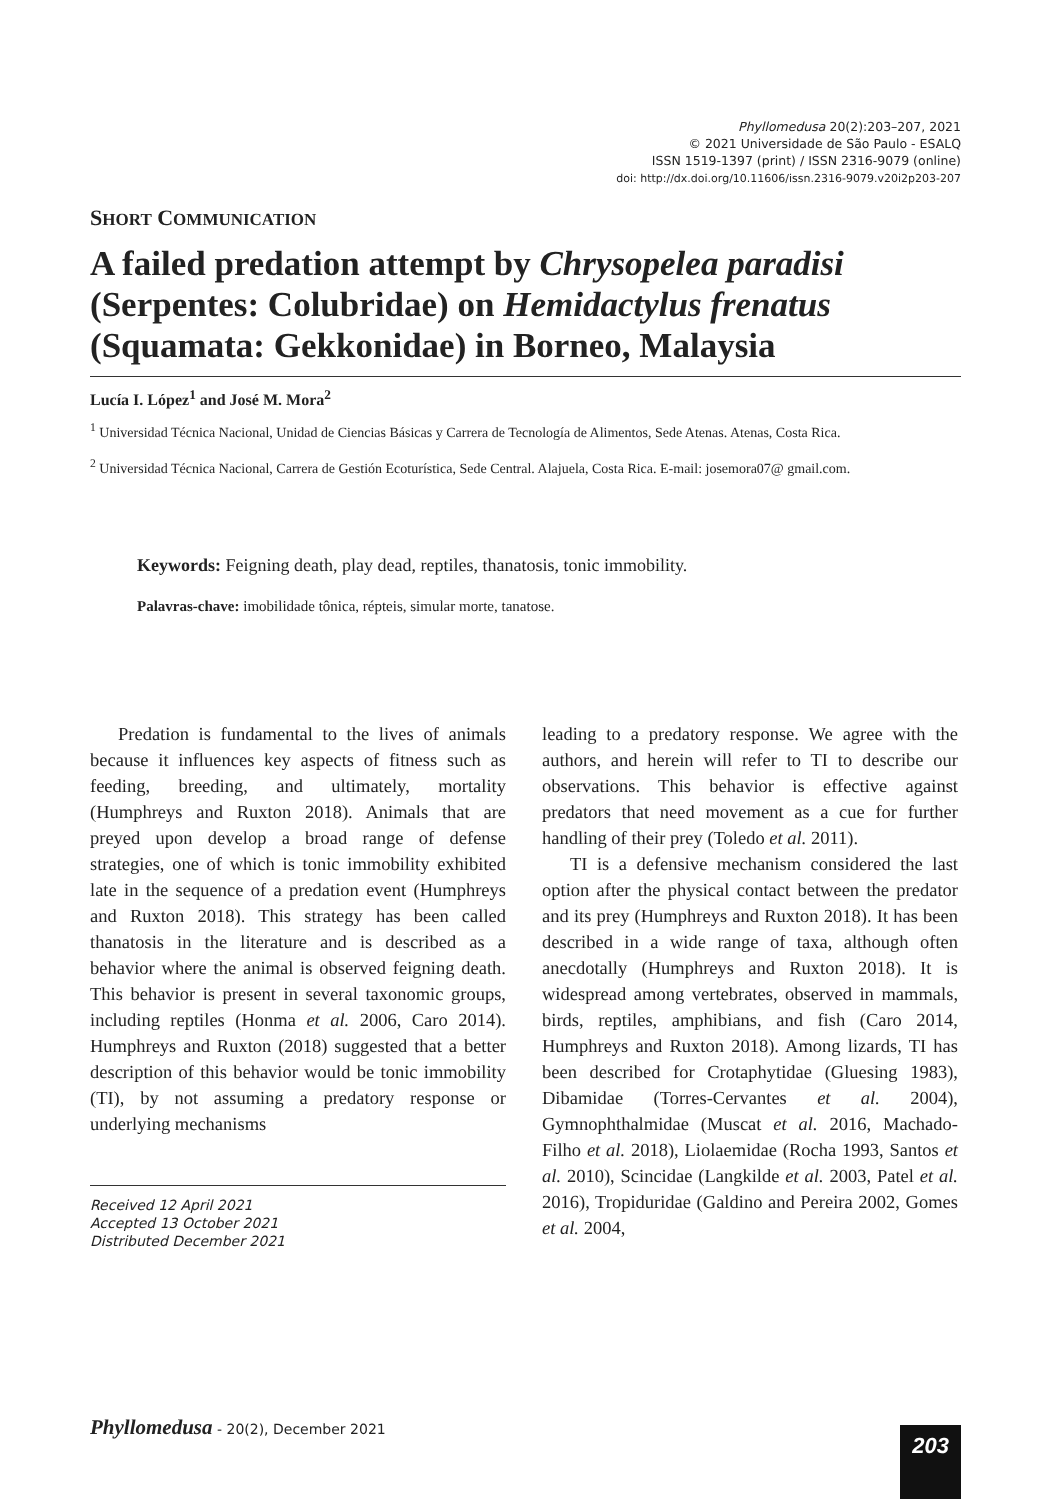Phyllomedusa 20(2):203–207, 2021
© 2021 Universidade de São Paulo - ESALQ
ISSN 1519-1397 (print) / ISSN 2316-9079 (online)
doi: http://dx.doi.org/10.11606/issn.2316-9079.v20i2p203-207
SHORT COMMUNICATION
A failed predation attempt by Chrysopelea paradisi (Serpentes: Colubridae) on Hemidactylus frenatus (Squamata: Gekkonidae) in Borneo, Malaysia
Lucía I. López<sup>1</sup> and José M. Mora<sup>2</sup>
<sup>1</sup> Universidad Técnica Nacional, Unidad de Ciencias Básicas y Carrera de Tecnología de Alimentos, Sede Atenas. Atenas, Costa Rica.
<sup>2</sup> Universidad Técnica Nacional, Carrera de Gestión Ecoturística, Sede Central. Alajuela, Costa Rica. E-mail: josemora07@ gmail.com.
Keywords: Feigning death, play dead, reptiles, thanatosis, tonic immobility.
Palavras-chave: imobilidade tônica, répteis, simular morte, tanatose.
Predation is fundamental to the lives of animals because it influences key aspects of fitness such as feeding, breeding, and ultimately, mortality (Humphreys and Ruxton 2018). Animals that are preyed upon develop a broad range of defense strategies, one of which is tonic immobility exhibited late in the sequence of a predation event (Humphreys and Ruxton 2018). This strategy has been called thanatosis in the literature and is described as a behavior where the animal is observed feigning death. This behavior is present in several taxonomic groups, including reptiles (Honma et al. 2006, Caro 2014). Humphreys and Ruxton (2018) suggested that a better description of this behavior would be tonic immobility (TI), by not assuming a predatory response or underlying mechanisms
Received 12 April 2021
Accepted 13 October 2021
Distributed December 2021
leading to a predatory response. We agree with the authors, and herein will refer to TI to describe our observations. This behavior is effective against predators that need movement as a cue for further handling of their prey (Toledo et al. 2011).
TI is a defensive mechanism considered the last option after the physical contact between the predator and its prey (Humphreys and Ruxton 2018). It has been described in a wide range of taxa, although often anecdotally (Humphreys and Ruxton 2018). It is widespread among vertebrates, observed in mammals, birds, reptiles, amphibians, and fish (Caro 2014, Humphreys and Ruxton 2018). Among lizards, TI has been described for Crotaphytidae (Gluesing 1983), Dibamidae (Torres-Cervantes et al. 2004), Gymnophthalmidae (Muscat et al. 2016, Machado-Filho et al. 2018), Liolaemidae (Rocha 1993, Santos et al. 2010), Scincidae (Langkilde et al. 2003, Patel et al. 2016), Tropiduridae (Galdino and Pereira 2002, Gomes et al. 2004,
Phyllomedusa - 20(2), December 2021
203